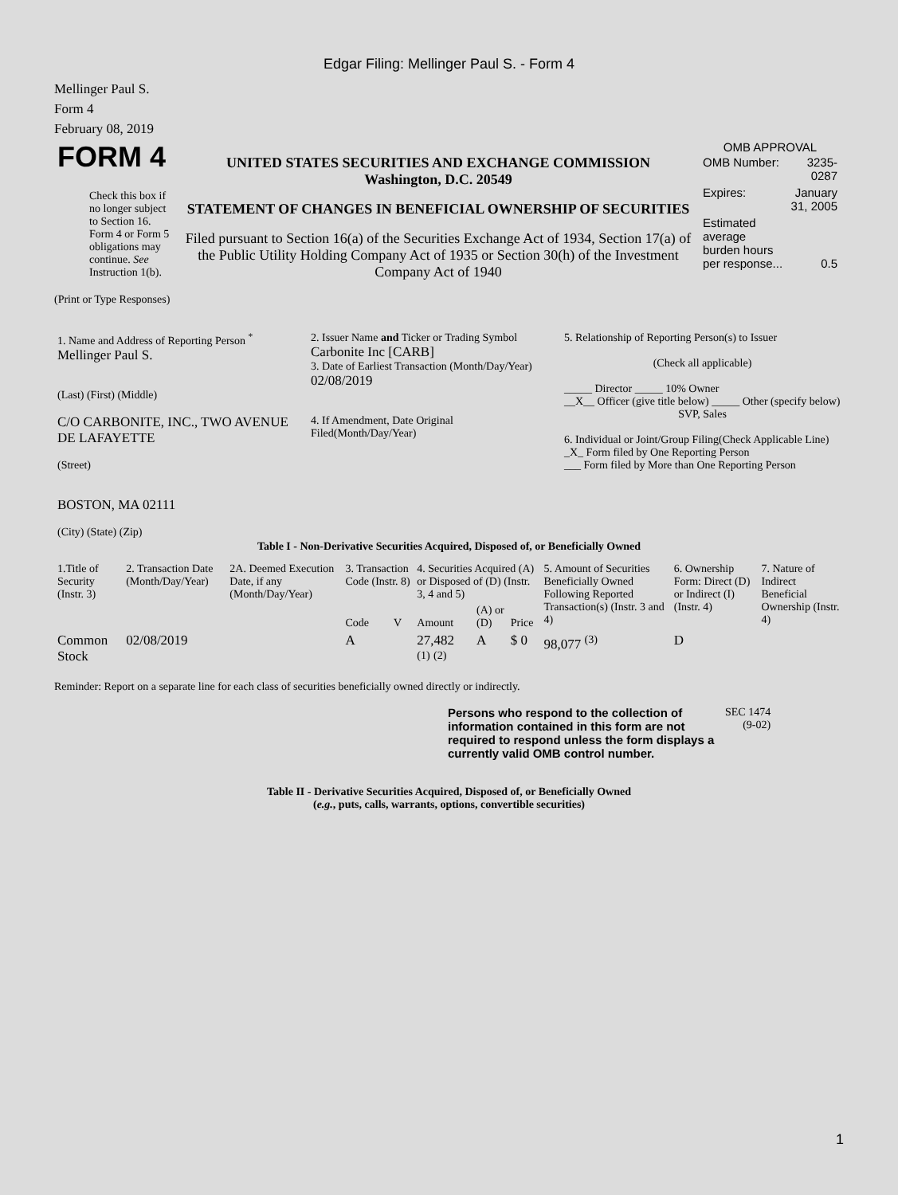Edgar Filing: Mellinger Paul S. - Form 4
Mellinger Paul S.
Form 4
February 08, 2019
| FORM 4 Check this box if no longer subject to Section 16. Form 4 or Form 5 obligations may continue. See Instruction 1(b). | UNITED STATES SECURITIES AND EXCHANGE COMMISSION Washington, D.C. 20549 STATEMENT OF CHANGES IN BENEFICIAL OWNERSHIP OF SECURITIES Filed pursuant to Section 16(a) of the Securities Exchange Act of 1934, Section 17(a) of the Public Utility Holding Company Act of 1935 or Section 30(h) of the Investment Company Act of 1940 | OMB APPROVAL / OMB Number: / 3235-0287 / / Expires: / January 31, 2005 / / Estimated average burden hours per response... / 0.5 / |
(Print or Type Responses)
| 1. Name and Address of Reporting Person <sup>*</sup> Mellinger Paul S. (Last) (First) (Middle) C/O CARBONITE, INC., TWO AVENUE DE LAFAYETTE (Street) BOSTON, MA 02111 (City) (State) (Zip) | 2. Issuer Name and Ticker or Trading Symbol Carbonite Inc [CARB] 3. Date of Earliest Transaction (Month/Day/Year) 02/08/2019 4. If Amendment, Date Original Filed(Month/Day/Year) | 5. Relationship of Reporting Person(s) to Issuer (Check all applicable) _____ Director _____ 10% Owner __X__ Officer (give title below) _____ Other (specify below) SVP, Sales 6. Individual or Joint/Group Filing(Check Applicable Line) _X_ Form filed by One Reporting Person ___ Form filed by More than One Reporting Person |
Table I - Non-Derivative Securities Acquired, Disposed of, or Beneficially Owned
| 1.Title of Security (Instr. 3) | 2. Transaction Date (Month/Day/Year) | 2A. Deemed Execution Date, if any (Month/Day/Year) | 3. Transaction Code (Instr. 8) | | 4. Securities Acquired (A) or Disposed of (D) (Instr. 3, 4 and 5) | | | 5. Amount of Securities Beneficially Owned Following Reported Transaction(s) (Instr. 3 and 4) | 6. Ownership Form: Direct (D) or Indirect (I) (Instr. 4) | 7. Nature of Indirect Beneficial Ownership (Instr. 4) |
| --- | --- | --- | --- | --- | --- | --- | --- | --- | --- | --- |
| | | | Code | V | Amount | (A) or (D) | Price | | | |
| Common Stock | 02/08/2019 | | A | | 27,482 <sup>(1)</sup> <sup>(2)</sup> | A | $ 0 | 98,077 <sup>(3)</sup> | D | |
Reminder: Report on a separate line for each class of securities beneficially owned directly or indirectly.
| Persons who respond to the collection of information contained in this form are not required to respond unless the form displays a currently valid OMB control number. | SEC 1474 (9-02) |
Table II - Derivative Securities Acquired, Disposed of, or Beneficially Owned
(e.g., puts, calls, warrants, options, convertible securities)
1